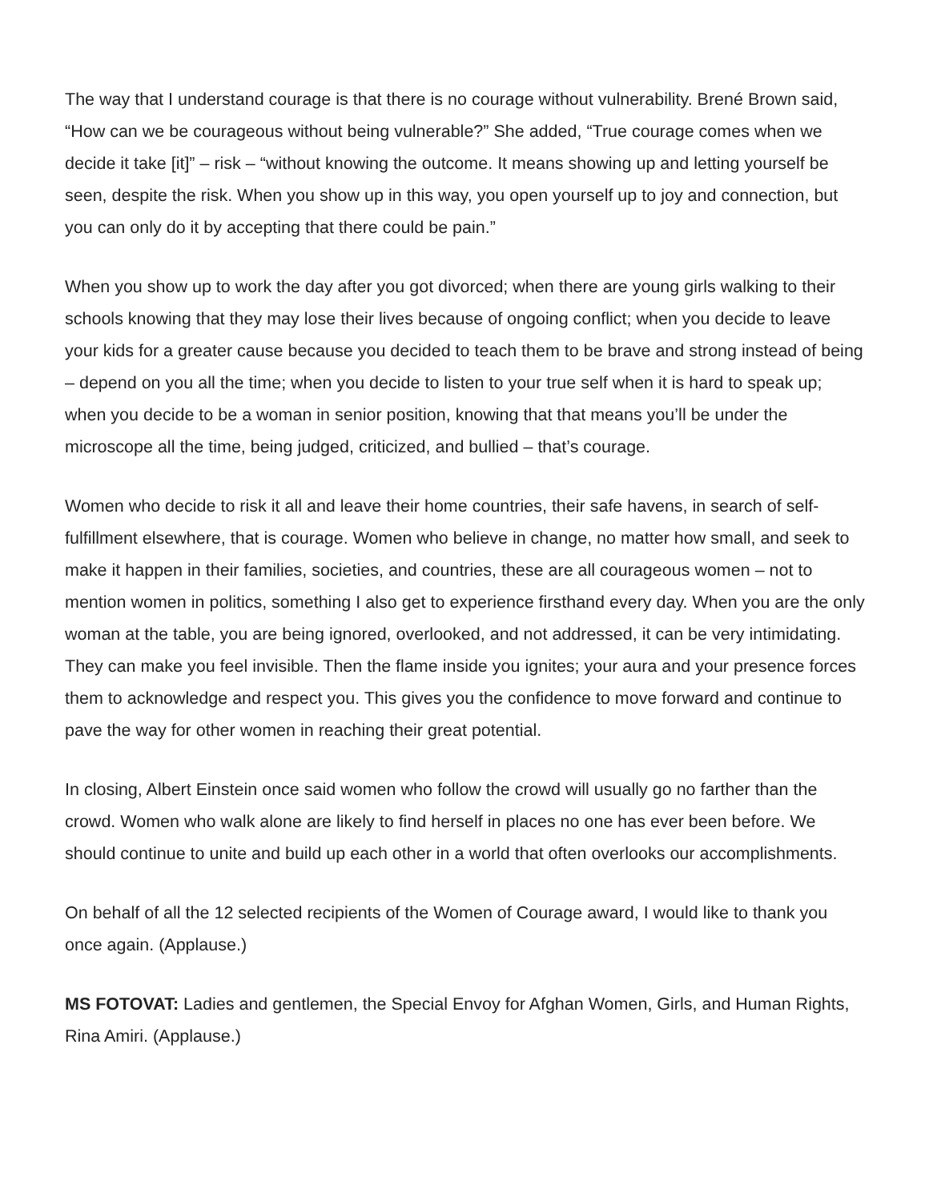The way that I understand courage is that there is no courage without vulnerability. Brené Brown said, “How can we be courageous without being vulnerable?” She added, “True courage comes when we decide it take [it]” – risk – “without knowing the outcome. It means showing up and letting yourself be seen, despite the risk. When you show up in this way, you open yourself up to joy and connection, but you can only do it by accepting that there could be pain.”
When you show up to work the day after you got divorced; when there are young girls walking to their schools knowing that they may lose their lives because of ongoing conflict; when you decide to leave your kids for a greater cause because you decided to teach them to be brave and strong instead of being – depend on you all the time; when you decide to listen to your true self when it is hard to speak up; when you decide to be a woman in senior position, knowing that that means you’ll be under the microscope all the time, being judged, criticized, and bullied – that’s courage.
Women who decide to risk it all and leave their home countries, their safe havens, in search of self-fulfillment elsewhere, that is courage. Women who believe in change, no matter how small, and seek to make it happen in their families, societies, and countries, these are all courageous women – not to mention women in politics, something I also get to experience firsthand every day. When you are the only woman at the table, you are being ignored, overlooked, and not addressed, it can be very intimidating. They can make you feel invisible. Then the flame inside you ignites; your aura and your presence forces them to acknowledge and respect you. This gives you the confidence to move forward and continue to pave the way for other women in reaching their great potential.
In closing, Albert Einstein once said women who follow the crowd will usually go no farther than the crowd. Women who walk alone are likely to find herself in places no one has ever been before. We should continue to unite and build up each other in a world that often overlooks our accomplishments.
On behalf of all the 12 selected recipients of the Women of Courage award, I would like to thank you once again. (Applause.)
MS FOTOVAT: Ladies and gentlemen, the Special Envoy for Afghan Women, Girls, and Human Rights, Rina Amiri. (Applause.)